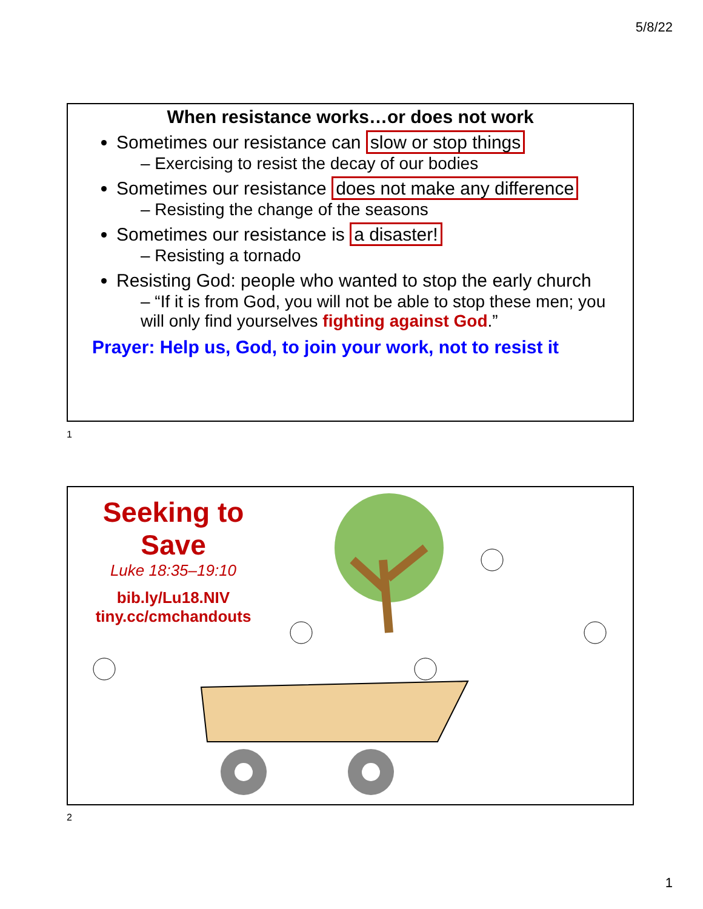5/8/22
When resistance works…or does not work
Sometimes our resistance can slow or stop things
– Exercising to resist the decay of our bodies
Sometimes our resistance does not make any difference
– Resisting the change of the seasons
Sometimes our resistance is a disaster!
– Resisting a tornado
Resisting God: people who wanted to stop the early church
– “If it is from God, you will not be able to stop these men; you will only find yourselves fighting against God.”
Prayer: Help us, God, to join your work, not to resist it
1
Seeking to Save
Luke 18:35–19:10
bib.ly/Lu18.NIV
tiny.cc/cmchandouts
2
1